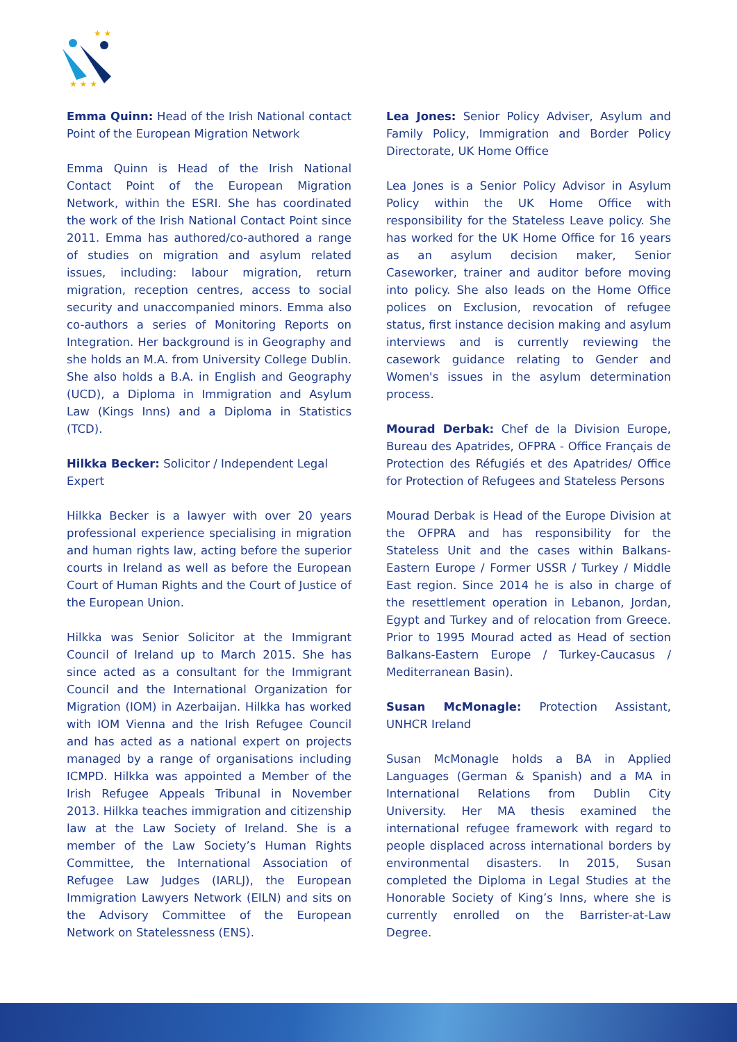★ ★
★ ★ ★
Emma Quinn: Head of the Irish National contact Point of the European Migration Network
Emma Quinn is Head of the Irish National Contact Point of the European Migration Network, within the ESRI. She has coordinated the work of the Irish National Contact Point since 2011. Emma has authored/co-authored a range of studies on migration and asylum related issues, including: labour migration, return migration, reception centres, access to social security and unaccompanied minors. Emma also co-authors a series of Monitoring Reports on Integration. Her background is in Geography and she holds an M.A. from University College Dublin. She also holds a B.A. in English and Geography (UCD), a Diploma in Immigration and Asylum Law (Kings Inns) and a Diploma in Statistics (TCD).
Hilkka Becker: Solicitor / Independent Legal Expert
Hilkka Becker is a lawyer with over 20 years professional experience specialising in migration and human rights law, acting before the superior courts in Ireland as well as before the European Court of Human Rights and the Court of Justice of the European Union.
Hilkka was Senior Solicitor at the Immigrant Council of Ireland up to March 2015. She has since acted as a consultant for the Immigrant Council and the International Organization for Migration (IOM) in Azerbaijan. Hilkka has worked with IOM Vienna and the Irish Refugee Council and has acted as a national expert on projects managed by a range of organisations including ICMPD. Hilkka was appointed a Member of the Irish Refugee Appeals Tribunal in November 2013. Hilkka teaches immigration and citizenship law at the Law Society of Ireland. She is a member of the Law Society’s Human Rights Committee, the International Association of Refugee Law Judges (IARLJ), the European Immigration Lawyers Network (EILN) and sits on the Advisory Committee of the European Network on Statelessness (ENS).
Lea Jones: Senior Policy Adviser, Asylum and Family Policy, Immigration and Border Policy Directorate, UK Home Office
Lea Jones is a Senior Policy Advisor in Asylum Policy within the UK Home Office with responsibility for the Stateless Leave policy. She has worked for the UK Home Office for 16 years as an asylum decision maker, Senior Caseworker, trainer and auditor before moving into policy. She also leads on the Home Office polices on Exclusion, revocation of refugee status, first instance decision making and asylum interviews and is currently reviewing the casework guidance relating to Gender and Women's issues in the asylum determination process.
Mourad Derbak: Chef de la Division Europe, Bureau des Apatrides, OFPRA - Office Français de Protection des Réfugiés et des Apatrides/ Office for Protection of Refugees and Stateless Persons
Mourad Derbak is Head of the Europe Division at the OFPRA and has responsibility for the Stateless Unit and the cases within Balkans-Eastern Europe / Former USSR / Turkey / Middle East region. Since 2014 he is also in charge of the resettlement operation in Lebanon, Jordan, Egypt and Turkey and of relocation from Greece. Prior to 1995 Mourad acted as Head of section Balkans-Eastern Europe / Turkey-Caucasus / Mediterranean Basin).
Susan McMonagle: Protection Assistant, UNHCR Ireland
Susan McMonagle holds a BA in Applied Languages (German & Spanish) and a MA in International Relations from Dublin City University. Her MA thesis examined the international refugee framework with regard to people displaced across international borders by environmental disasters. In 2015, Susan completed the Diploma in Legal Studies at the Honorable Society of King’s Inns, where she is currently enrolled on the Barrister-at-Law Degree.